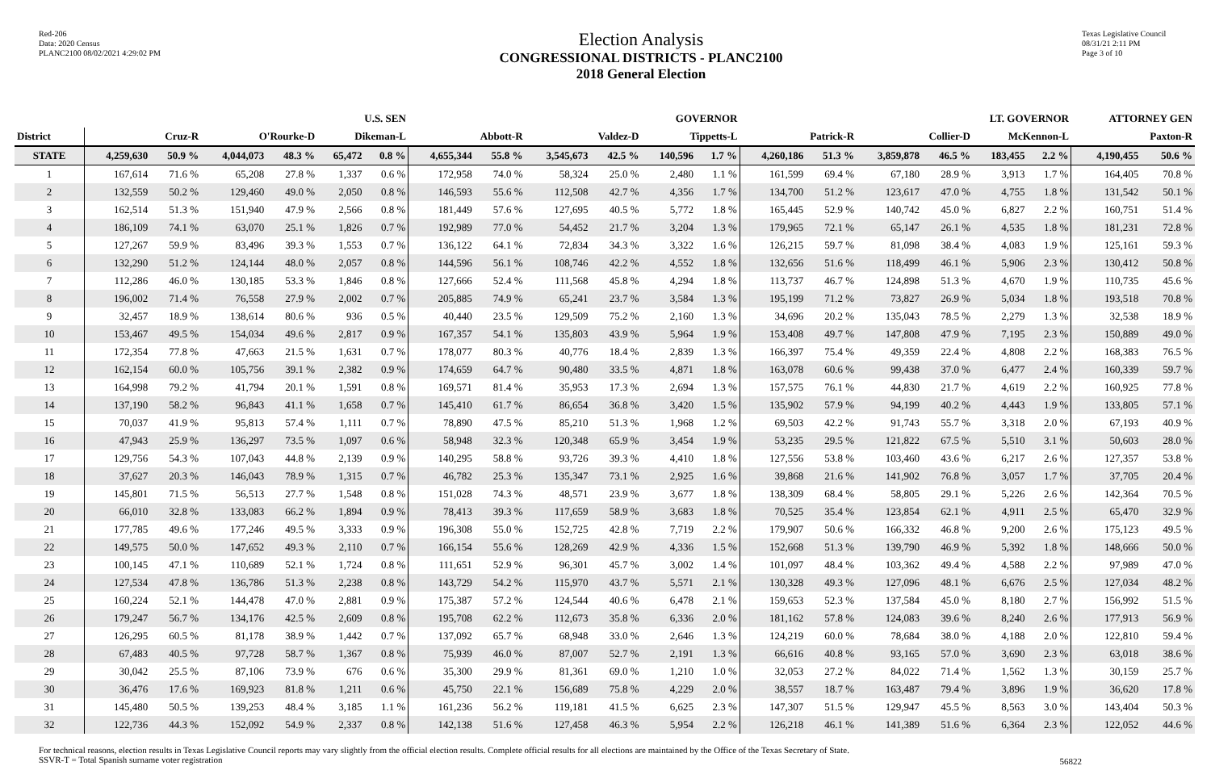Red-206
Data: 2020 Census
PLANC2100 08/02/2021 4:29:02 PM
Election Analysis
CONGRESSIONAL DISTRICTS - PLANC2100
2018 General Election
Texas Legislative Council
08/31/21 2:11 PM
Page 3 of 10
| | U.S. SEN | | | | | | GOVERNOR | | | | | | LT. GOVERNOR | | | | | | ATTORNEY GEN | |
| --- | --- | --- | --- | --- | --- | --- | --- | --- | --- | --- | --- | --- | --- | --- | --- | --- | --- | --- | --- | --- |
| District | Cruz-R | | O'Rourke-D | | Dikeman-L | | Abbott-R | | Valdez-D | | Tippetts-L | | Patrick-R | | Collier-D | | McKennon-L | | Paxton-R | |
| STATE | 4,259,630 | 50.9 % | 4,044,073 | 48.3 % | 65,472 | 0.8 % | 4,655,344 | 55.8 % | 3,545,673 | 42.5 % | 140,596 | 1.7 % | 4,260,186 | 51.3 % | 3,859,878 | 46.5 % | 183,455 | 2.2 % | 4,190,455 | 50.6 % |
| 1 | 167,614 | 71.6 % | 65,208 | 27.8 % | 1,337 | 0.6 % | 172,958 | 74.0 % | 58,324 | 25.0 % | 2,480 | 1.1 % | 161,599 | 69.4 % | 67,180 | 28.9 % | 3,913 | 1.7 % | 164,405 | 70.8 % |
| 2 | 132,559 | 50.2 % | 129,460 | 49.0 % | 2,050 | 0.8 % | 146,593 | 55.6 % | 112,508 | 42.7 % | 4,356 | 1.7 % | 134,700 | 51.2 % | 123,617 | 47.0 % | 4,755 | 1.8 % | 131,542 | 50.1 % |
| 3 | 162,514 | 51.3 % | 151,940 | 47.9 % | 2,566 | 0.8 % | 181,449 | 57.6 % | 127,695 | 40.5 % | 5,772 | 1.8 % | 165,445 | 52.9 % | 140,742 | 45.0 % | 6,827 | 2.2 % | 160,751 | 51.4 % |
| 4 | 186,109 | 74.1 % | 63,070 | 25.1 % | 1,826 | 0.7 % | 192,989 | 77.0 % | 54,452 | 21.7 % | 3,204 | 1.3 % | 179,965 | 72.1 % | 65,147 | 26.1 % | 4,535 | 1.8 % | 181,231 | 72.8 % |
| 5 | 127,267 | 59.9 % | 83,496 | 39.3 % | 1,553 | 0.7 % | 136,122 | 64.1 % | 72,834 | 34.3 % | 3,322 | 1.6 % | 126,215 | 59.7 % | 81,098 | 38.4 % | 4,083 | 1.9 % | 125,161 | 59.3 % |
| 6 | 132,290 | 51.2 % | 124,144 | 48.0 % | 2,057 | 0.8 % | 144,596 | 56.1 % | 108,746 | 42.2 % | 4,552 | 1.8 % | 132,656 | 51.6 % | 118,499 | 46.1 % | 5,906 | 2.3 % | 130,412 | 50.8 % |
| 7 | 112,286 | 46.0 % | 130,185 | 53.3 % | 1,846 | 0.8 % | 127,666 | 52.4 % | 111,568 | 45.8 % | 4,294 | 1.8 % | 113,737 | 46.7 % | 124,898 | 51.3 % | 4,670 | 1.9 % | 110,735 | 45.6 % |
| 8 | 196,002 | 71.4 % | 76,558 | 27.9 % | 2,002 | 0.7 % | 205,885 | 74.9 % | 65,241 | 23.7 % | 3,584 | 1.3 % | 195,199 | 71.2 % | 73,827 | 26.9 % | 5,034 | 1.8 % | 193,518 | 70.8 % |
| 9 | 32,457 | 18.9 % | 138,614 | 80.6 % | 936 | 0.5 % | 40,440 | 23.5 % | 129,509 | 75.2 % | 2,160 | 1.3 % | 34,696 | 20.2 % | 135,043 | 78.5 % | 2,279 | 1.3 % | 32,538 | 18.9 % |
| 10 | 153,467 | 49.5 % | 154,034 | 49.6 % | 2,817 | 0.9 % | 167,357 | 54.1 % | 135,803 | 43.9 % | 5,964 | 1.9 % | 153,408 | 49.7 % | 147,808 | 47.9 % | 7,195 | 2.3 % | 150,889 | 49.0 % |
| 11 | 172,354 | 77.8 % | 47,663 | 21.5 % | 1,631 | 0.7 % | 178,077 | 80.3 % | 40,776 | 18.4 % | 2,839 | 1.3 % | 166,397 | 75.4 % | 49,359 | 22.4 % | 4,808 | 2.2 % | 168,383 | 76.5 % |
| 12 | 162,154 | 60.0 % | 105,756 | 39.1 % | 2,382 | 0.9 % | 174,659 | 64.7 % | 90,480 | 33.5 % | 4,871 | 1.8 % | 163,078 | 60.6 % | 99,438 | 37.0 % | 6,477 | 2.4 % | 160,339 | 59.7 % |
| 13 | 164,998 | 79.2 % | 41,794 | 20.1 % | 1,591 | 0.8 % | 169,571 | 81.4 % | 35,953 | 17.3 % | 2,694 | 1.3 % | 157,575 | 76.1 % | 44,830 | 21.7 % | 4,619 | 2.2 % | 160,925 | 77.8 % |
| 14 | 137,190 | 58.2 % | 96,843 | 41.1 % | 1,658 | 0.7 % | 145,410 | 61.7 % | 86,654 | 36.8 % | 3,420 | 1.5 % | 135,902 | 57.9 % | 94,199 | 40.2 % | 4,443 | 1.9 % | 133,805 | 57.1 % |
| 15 | 70,037 | 41.9 % | 95,813 | 57.4 % | 1,111 | 0.7 % | 78,890 | 47.5 % | 85,210 | 51.3 % | 1,968 | 1.2 % | 69,503 | 42.2 % | 91,743 | 55.7 % | 3,318 | 2.0 % | 67,193 | 40.9 % |
| 16 | 47,943 | 25.9 % | 136,297 | 73.5 % | 1,097 | 0.6 % | 58,948 | 32.3 % | 120,348 | 65.9 % | 3,454 | 1.9 % | 53,235 | 29.5 % | 121,822 | 67.5 % | 5,510 | 3.1 % | 50,603 | 28.0 % |
| 17 | 129,756 | 54.3 % | 107,043 | 44.8 % | 2,139 | 0.9 % | 140,295 | 58.8 % | 93,726 | 39.3 % | 4,410 | 1.8 % | 127,556 | 53.8 % | 103,460 | 43.6 % | 6,217 | 2.6 % | 127,357 | 53.8 % |
| 18 | 37,627 | 20.3 % | 146,043 | 78.9 % | 1,315 | 0.7 % | 46,782 | 25.3 % | 135,347 | 73.1 % | 2,925 | 1.6 % | 39,868 | 21.6 % | 141,902 | 76.8 % | 3,057 | 1.7 % | 37,705 | 20.4 % |
| 19 | 145,801 | 71.5 % | 56,513 | 27.7 % | 1,548 | 0.8 % | 151,028 | 74.3 % | 48,571 | 23.9 % | 3,677 | 1.8 % | 138,309 | 68.4 % | 58,805 | 29.1 % | 5,226 | 2.6 % | 142,364 | 70.5 % |
| 20 | 66,010 | 32.8 % | 133,083 | 66.2 % | 1,894 | 0.9 % | 78,413 | 39.3 % | 117,659 | 58.9 % | 3,683 | 1.8 % | 70,525 | 35.4 % | 123,854 | 62.1 % | 4,911 | 2.5 % | 65,470 | 32.9 % |
| 21 | 177,785 | 49.6 % | 177,246 | 49.5 % | 3,333 | 0.9 % | 196,308 | 55.0 % | 152,725 | 42.8 % | 7,719 | 2.2 % | 179,907 | 50.6 % | 166,332 | 46.8 % | 9,200 | 2.6 % | 175,123 | 49.5 % |
| 22 | 149,575 | 50.0 % | 147,652 | 49.3 % | 2,110 | 0.7 % | 166,154 | 55.6 % | 128,269 | 42.9 % | 4,336 | 1.5 % | 152,668 | 51.3 % | 139,790 | 46.9 % | 5,392 | 1.8 % | 148,666 | 50.0 % |
| 23 | 100,145 | 47.1 % | 110,689 | 52.1 % | 1,724 | 0.8 % | 111,651 | 52.9 % | 96,301 | 45.7 % | 3,002 | 1.4 % | 101,097 | 48.4 % | 103,362 | 49.4 % | 4,588 | 2.2 % | 97,989 | 47.0 % |
| 24 | 127,534 | 47.8 % | 136,786 | 51.3 % | 2,238 | 0.8 % | 143,729 | 54.2 % | 115,970 | 43.7 % | 5,571 | 2.1 % | 130,328 | 49.3 % | 127,096 | 48.1 % | 6,676 | 2.5 % | 127,034 | 48.2 % |
| 25 | 160,224 | 52.1 % | 144,478 | 47.0 % | 2,881 | 0.9 % | 175,387 | 57.2 % | 124,544 | 40.6 % | 6,478 | 2.1 % | 159,653 | 52.3 % | 137,584 | 45.0 % | 8,180 | 2.7 % | 156,992 | 51.5 % |
| 26 | 179,247 | 56.7 % | 134,176 | 42.5 % | 2,609 | 0.8 % | 195,708 | 62.2 % | 112,673 | 35.8 % | 6,336 | 2.0 % | 181,162 | 57.8 % | 124,083 | 39.6 % | 8,240 | 2.6 % | 177,913 | 56.9 % |
| 27 | 126,295 | 60.5 % | 81,178 | 38.9 % | 1,442 | 0.7 % | 137,092 | 65.7 % | 68,948 | 33.0 % | 2,646 | 1.3 % | 124,219 | 60.0 % | 78,684 | 38.0 % | 4,188 | 2.0 % | 122,810 | 59.4 % |
| 28 | 67,483 | 40.5 % | 97,728 | 58.7 % | 1,367 | 0.8 % | 75,939 | 46.0 % | 87,007 | 52.7 % | 2,191 | 1.3 % | 66,616 | 40.8 % | 93,165 | 57.0 % | 3,690 | 2.3 % | 63,018 | 38.6 % |
| 29 | 30,042 | 25.5 % | 87,106 | 73.9 % | 676 | 0.6 % | 35,300 | 29.9 % | 81,361 | 69.0 % | 1,210 | 1.0 % | 32,053 | 27.2 % | 84,022 | 71.4 % | 1,562 | 1.3 % | 30,159 | 25.7 % |
| 30 | 36,476 | 17.6 % | 169,923 | 81.8 % | 1,211 | 0.6 % | 45,750 | 22.1 % | 156,689 | 75.8 % | 4,229 | 2.0 % | 38,557 | 18.7 % | 163,487 | 79.4 % | 3,896 | 1.9 % | 36,620 | 17.8 % |
| 31 | 145,480 | 50.5 % | 139,253 | 48.4 % | 3,185 | 1.1 % | 161,236 | 56.2 % | 119,181 | 41.5 % | 6,625 | 2.3 % | 147,307 | 51.5 % | 129,947 | 45.5 % | 8,563 | 3.0 % | 143,404 | 50.3 % |
| 32 | 122,736 | 44.3 % | 152,092 | 54.9 % | 2,337 | 0.8 % | 142,138 | 51.6 % | 127,458 | 46.3 % | 5,954 | 2.2 % | 126,218 | 46.1 % | 141,389 | 51.6 % | 6,364 | 2.3 % | 122,052 | 44.6 % |
For technical reasons, election results in Texas Legislative Council reports may vary slightly from the official election results. Complete official results for all elections are maintained by the Office of the Texas Secretary of State.
SSVR-T = Total Spanish surname voter registration
56822